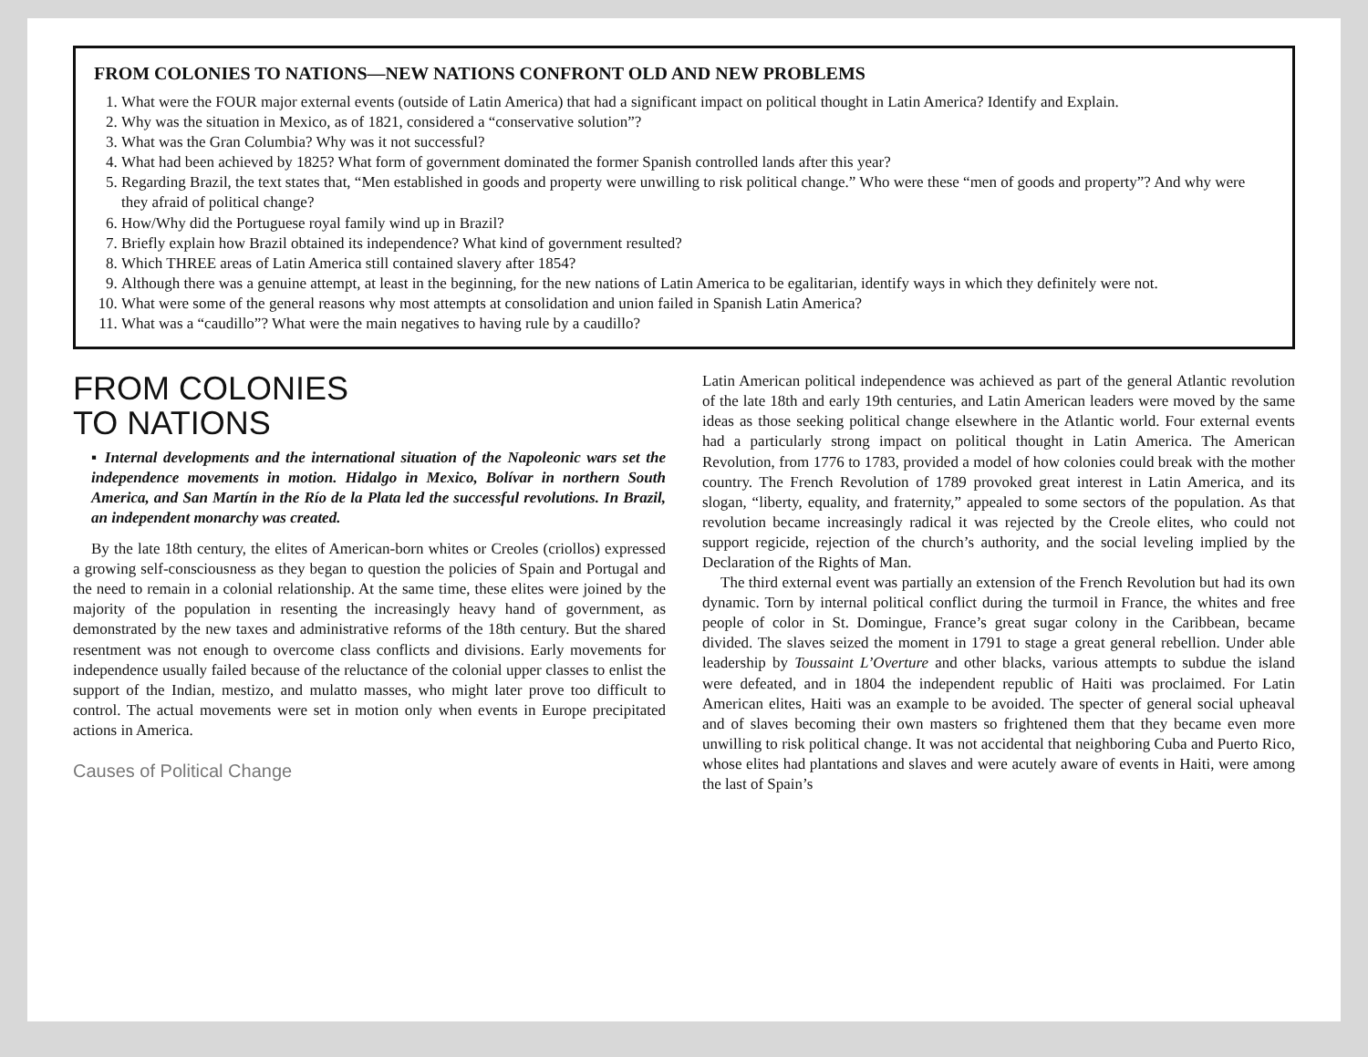FROM COLONIES TO NATIONS—NEW NATIONS CONFRONT OLD AND NEW PROBLEMS
1. What were the FOUR major external events (outside of Latin America) that had a significant impact on political thought in Latin America? Identify and Explain.
2. Why was the situation in Mexico, as of 1821, considered a “conservative solution”?
3. What was the Gran Columbia? Why was it not successful?
4. What had been achieved by 1825? What form of government dominated the former Spanish controlled lands after this year?
5. Regarding Brazil, the text states that, “Men established in goods and property were unwilling to risk political change.” Who were these “men of goods and property”? And why were they afraid of political change?
6. How/Why did the Portuguese royal family wind up in Brazil?
7. Briefly explain how Brazil obtained its independence? What kind of government resulted?
8. Which THREE areas of Latin America still contained slavery after 1854?
9. Although there was a genuine attempt, at least in the beginning, for the new nations of Latin America to be egalitarian, identify ways in which they definitely were not.
10. What were some of the general reasons why most attempts at consolidation and union failed in Spanish Latin America?
11. What was a “caudillo”? What were the main negatives to having rule by a caudillo?
FROM COLONIES
TO NATIONS
▪ Internal developments and the international situation of the Napoleonic wars set the independence movements in motion. Hidalgo in Mexico, Bolívar in northern South America, and San Martín in the Río de la Plata led the successful revolutions. In Brazil, an independent monarchy was created.
By the late 18th century, the elites of American-born whites or Creoles (criollos) expressed a growing self-consciousness as they began to question the policies of Spain and Portugal and the need to remain in a colonial relationship. At the same time, these elites were joined by the majority of the population in resenting the increasingly heavy hand of government, as demonstrated by the new taxes and administrative reforms of the 18th century. But the shared resentment was not enough to overcome class conflicts and divisions. Early movements for independence usually failed because of the reluctance of the colonial upper classes to enlist the support of the Indian, mestizo, and mulatto masses, who might later prove too difficult to control. The actual movements were set in motion only when events in Europe precipitated actions in America.
Causes of Political Change
Latin American political independence was achieved as part of the general Atlantic revolution of the late 18th and early 19th centuries, and Latin American leaders were moved by the same ideas as those seeking political change elsewhere in the Atlantic world. Four external events had a particularly strong impact on political thought in Latin America. The American Revolution, from 1776 to 1783, provided a model of how colonies could break with the mother country. The French Revolution of 1789 provoked great interest in Latin America, and its slogan, “liberty, equality, and fraternity,” appealed to some sectors of the population. As that revolution became increasingly radical it was rejected by the Creole elites, who could not support regicide, rejection of the church’s authority, and the social leveling implied by the Declaration of the Rights of Man.
The third external event was partially an extension of the French Revolution but had its own dynamic. Torn by internal political conflict during the turmoil in France, the whites and free people of color in St. Domingue, France’s great sugar colony in the Caribbean, became divided. The slaves seized the moment in 1791 to stage a great general rebellion. Under able leadership by Toussaint L’Overture and other blacks, various attempts to subdue the island were defeated, and in 1804 the independent republic of Haiti was proclaimed. For Latin American elites, Haiti was an example to be avoided. The specter of general social upheaval and of slaves becoming their own masters so frightened them that they became even more unwilling to risk political change. It was not accidental that neighboring Cuba and Puerto Rico, whose elites had plantations and slaves and were acutely aware of events in Haiti, were among the last of Spain’s